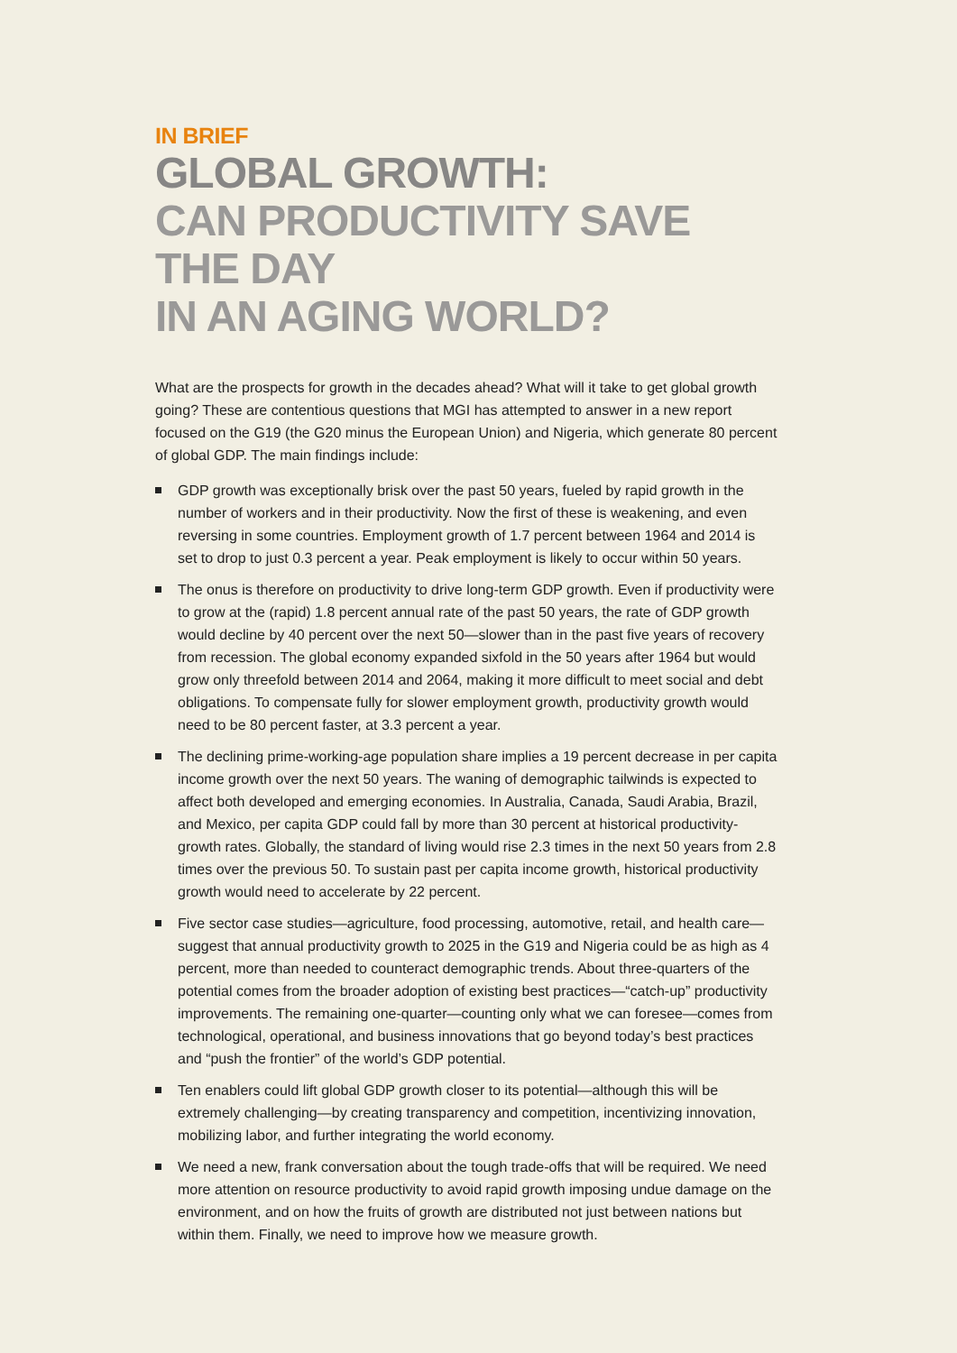IN BRIEF
GLOBAL GROWTH:
CAN PRODUCTIVITY SAVE THE DAY
IN AN AGING WORLD?
What are the prospects for growth in the decades ahead? What will it take to get global growth going? These are contentious questions that MGI has attempted to answer in a new report focused on the G19 (the G20 minus the European Union) and Nigeria, which generate 80 percent of global GDP. The main findings include:
GDP growth was exceptionally brisk over the past 50 years, fueled by rapid growth in the number of workers and in their productivity. Now the first of these is weakening, and even reversing in some countries. Employment growth of 1.7 percent between 1964 and 2014 is set to drop to just 0.3 percent a year. Peak employment is likely to occur within 50 years.
The onus is therefore on productivity to drive long-term GDP growth. Even if productivity were to grow at the (rapid) 1.8 percent annual rate of the past 50 years, the rate of GDP growth would decline by 40 percent over the next 50—slower than in the past five years of recovery from recession. The global economy expanded sixfold in the 50 years after 1964 but would grow only threefold between 2014 and 2064, making it more difficult to meet social and debt obligations. To compensate fully for slower employment growth, productivity growth would need to be 80 percent faster, at 3.3 percent a year.
The declining prime-working-age population share implies a 19 percent decrease in per capita income growth over the next 50 years. The waning of demographic tailwinds is expected to affect both developed and emerging economies. In Australia, Canada, Saudi Arabia, Brazil, and Mexico, per capita GDP could fall by more than 30 percent at historical productivity-growth rates. Globally, the standard of living would rise 2.3 times in the next 50 years from 2.8 times over the previous 50. To sustain past per capita income growth, historical productivity growth would need to accelerate by 22 percent.
Five sector case studies—agriculture, food processing, automotive, retail, and health care—suggest that annual productivity growth to 2025 in the G19 and Nigeria could be as high as 4 percent, more than needed to counteract demographic trends. About three-quarters of the potential comes from the broader adoption of existing best practices—“catch-up” productivity improvements. The remaining one-quarter—counting only what we can foresee—comes from technological, operational, and business innovations that go beyond today’s best practices and “push the frontier” of the world’s GDP potential.
Ten enablers could lift global GDP growth closer to its potential—although this will be extremely challenging—by creating transparency and competition, incentivizing innovation, mobilizing labor, and further integrating the world economy.
We need a new, frank conversation about the tough trade-offs that will be required. We need more attention on resource productivity to avoid rapid growth imposing undue damage on the environment, and on how the fruits of growth are distributed not just between nations but within them. Finally, we need to improve how we measure growth.